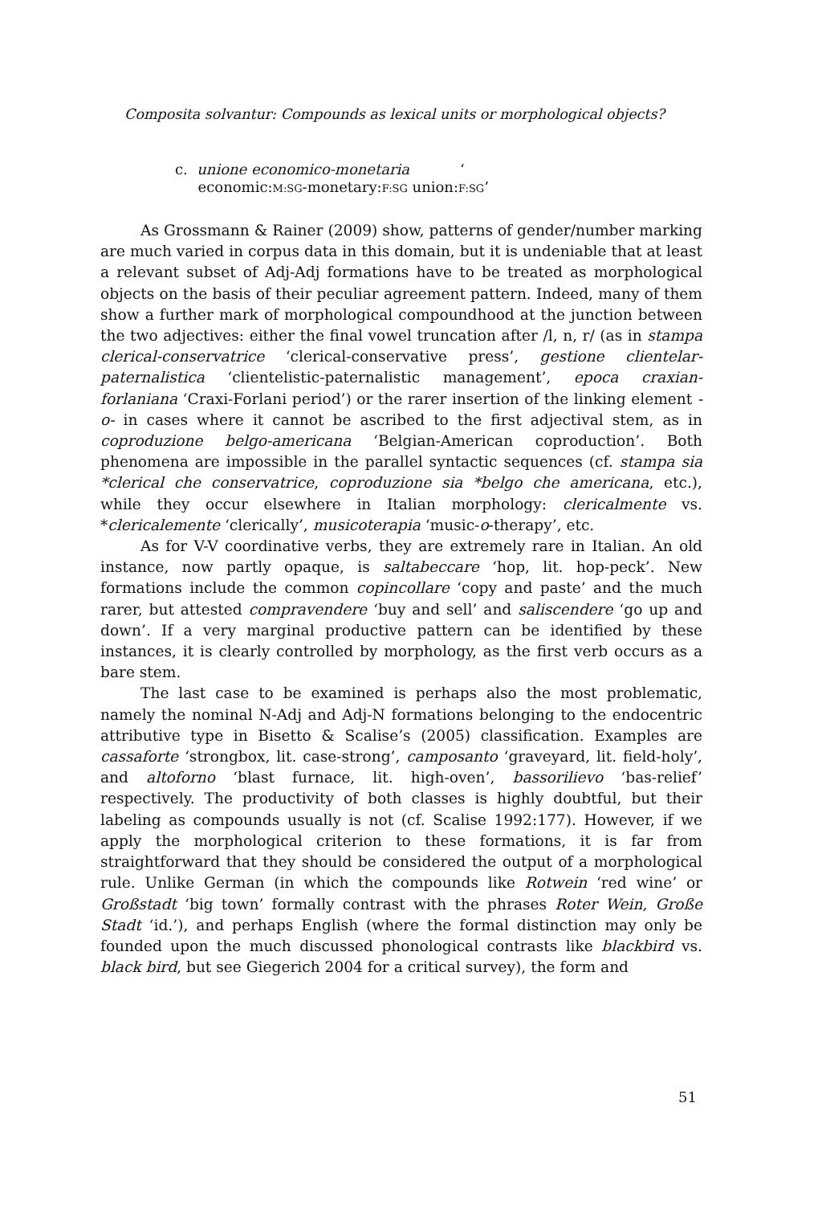Composita solvantur: Compounds as lexical units or morphological objects?
c. unione economico-monetaria ‘
economic:M:SG-monetary:F:SG union:F:SG’
As Grossmann & Rainer (2009) show, patterns of gender/number marking are much varied in corpus data in this domain, but it is undeniable that at least a relevant subset of Adj-Adj formations have to be treated as morphological objects on the basis of their peculiar agreement pattern. Indeed, many of them show a further mark of morphological compoundhood at the junction between the two adjectives: either the final vowel truncation after /l, n, r/ (as in stampa clerical-conservatrice ‘clerical-conservative press’, gestione clientelar-paternalistica ‘clientelistic-paternalistic management’, epoca craxian-forlaniana ‘Craxi-Forlani period’) or the rarer insertion of the linking element -o- in cases where it cannot be ascribed to the first adjectival stem, as in coproduzione belgo-americana ‘Belgian-American coproduction’. Both phenomena are impossible in the parallel syntactic sequences (cf. stampa sia *clerical che conservatrice, coproduzione sia *belgo che americana, etc.), while they occur elsewhere in Italian morphology: clericalmente vs. *clericalemente ‘clerically’, musicoterapia ‘music-o-therapy’, etc.
As for V-V coordinative verbs, they are extremely rare in Italian. An old instance, now partly opaque, is saltabeccare ‘hop, lit. hop-peck’. New formations include the common copincollare ‘copy and paste’ and the much rarer, but attested compravendere ‘buy and sell’ and saliscendere ‘go up and down’. If a very marginal productive pattern can be identified by these instances, it is clearly controlled by morphology, as the first verb occurs as a bare stem.
The last case to be examined is perhaps also the most problematic, namely the nominal N-Adj and Adj-N formations belonging to the endocentric attributive type in Bisetto & Scalise’s (2005) classification. Examples are cassaforte ‘strongbox, lit. case-strong’, camposanto ‘graveyard, lit. field-holy’, and altoforno ‘blast furnace, lit. high-oven’, bassorilievo ‘bas-relief’ respectively. The productivity of both classes is highly doubtful, but their labeling as compounds usually is not (cf. Scalise 1992:177). However, if we apply the morphological criterion to these formations, it is far from straightforward that they should be considered the output of a morphological rule. Unlike German (in which the compounds like Rotwein ‘red wine’ or Großstadt ‘big town’ formally contrast with the phrases Roter Wein, Große Stadt ‘id.’), and perhaps English (where the formal distinction may only be founded upon the much discussed phonological contrasts like blackbird vs. black bird, but see Giegerich 2004 for a critical survey), the form and
51